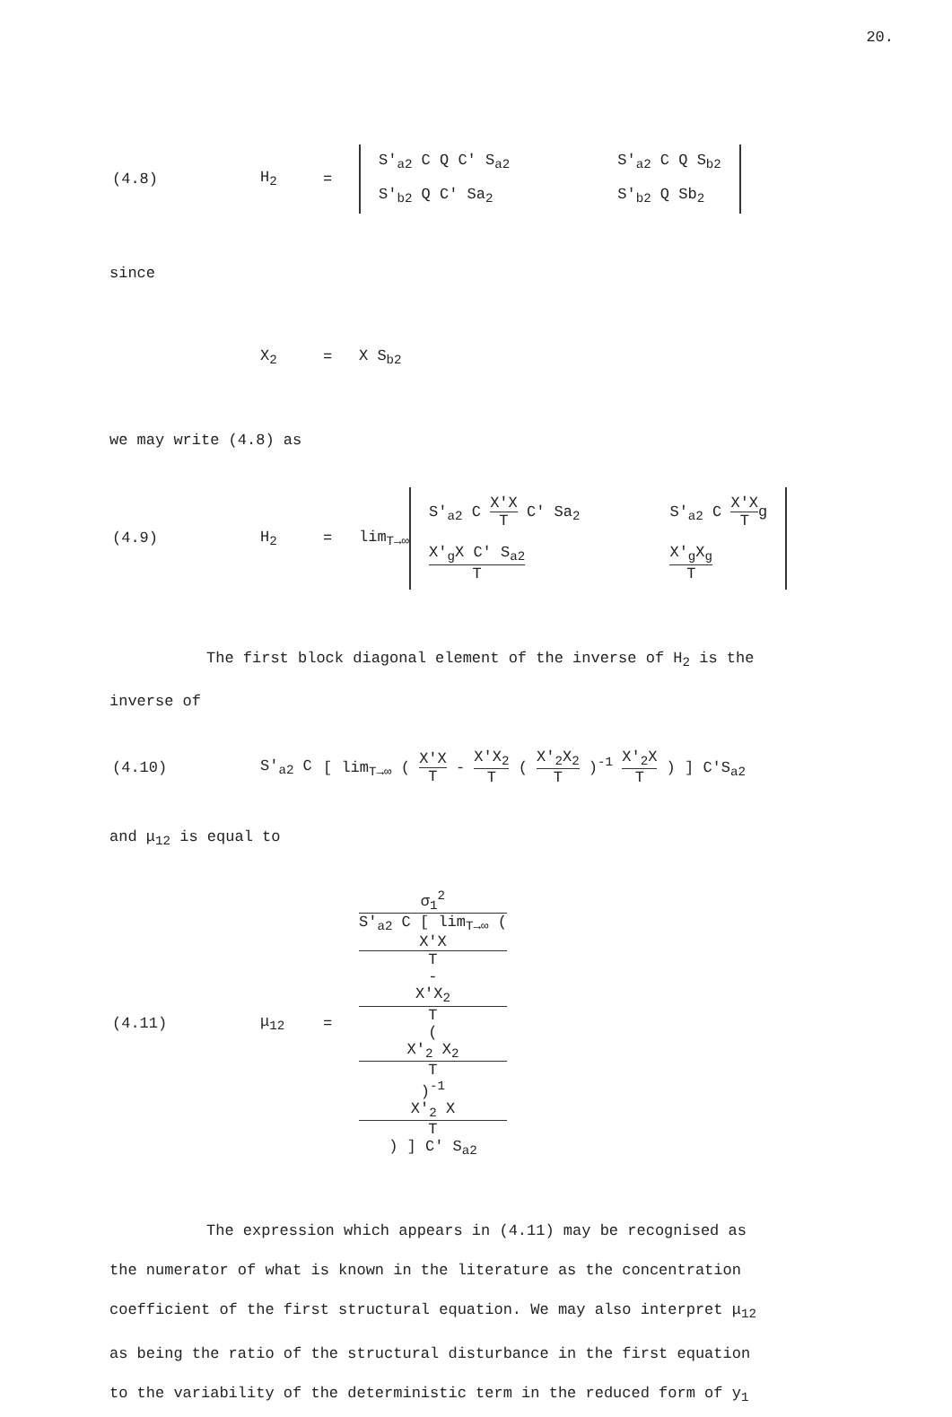20.
(4.8) H<sub>2</sub> =
| S'<sub>a2</sub> C Q C' S<sub>a2</sub> | S'<sub>a2</sub> C Q S<sub>b2</sub> |
| S'<sub>b2</sub> Q C' Sa<sub>2</sub> | S'<sub>b2</sub> Q Sb<sub>2</sub> |
since
X<sub>2</sub> = X S<sub>b2</sub>
we may write (4.8) as
(4.9) H<sub>2</sub> = lim<sub>T→∞</sub>
| S'<sub>a2</sub> C X'X T C' Sa<sub>2</sub> | S'<sub>a2</sub> C X'X T g |
| X'<sub>g</sub>X C' S<sub>a2</sub> T | X'<sub>g</sub>X<sub>g</sub> T |
The first block diagonal element of the inverse of H<sub>2</sub> is the
inverse of
(4.10) S'<sub>a2</sub> C
[ lim<sub>T→∞</sub> ( X'X T - X'X<sub>2</sub> T ( X'<sub>2</sub>X<sub>2</sub> T )<sup>-1</sup> X'<sub>2</sub>X T ) ] C'S<sub>a2</sub>
and μ<sub>12</sub> is equal to
(4.11) μ<sub>12</sub> =
σ<sub>1</sub><sup>2</sup> S'<sub>a2</sub> C [ lim<sub>T→∞</sub> (
X'X
T
-
X'X<sub>2</sub>
T
(
X'<sub>2</sub> X<sub>2</sub>
T
)<sup>-1</sup>
X'<sub>2</sub> X
T
) ] C' S<sub>a2</sub>
The expression which appears in (4.11) may be recognised as
the numerator of what is known in the literature as the concentration
coefficient of the first structural equation. We may also interpret μ<sub>12</sub>
as being the ratio of the structural disturbance in the first equation
to the variability of the deterministic term in the reduced form of y<sub>1</sub>